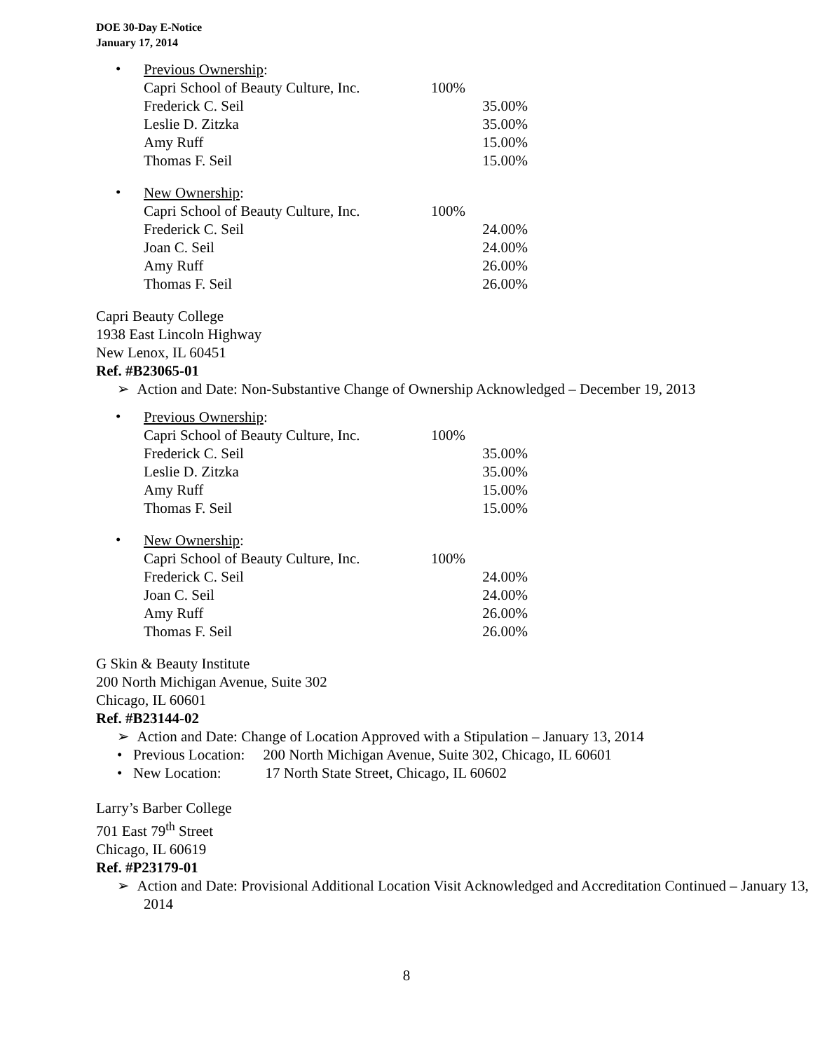DOE 30-Day E-Notice
January 17, 2014
•
Previous Ownership:
| Capri School of Beauty Culture, Inc. | 100% | |
| Frederick C. Seil | | 35.00% |
| Leslie D. Zitzka | | 35.00% |
| Amy Ruff | | 15.00% |
| Thomas F. Seil | | 15.00% |
•
New Ownership:
| Capri School of Beauty Culture, Inc. | 100% | |
| Frederick C. Seil | | 24.00% |
| Joan C. Seil | | 24.00% |
| Amy Ruff | | 26.00% |
| Thomas F. Seil | | 26.00% |
Capri Beauty College
1938 East Lincoln Highway
New Lenox, IL 60451
Ref. #B23065-01
➢ Action and Date: Non-Substantive Change of Ownership Acknowledged – December 19, 2013
•
Previous Ownership:
| Capri School of Beauty Culture, Inc. | 100% | |
| Frederick C. Seil | | 35.00% |
| Leslie D. Zitzka | | 35.00% |
| Amy Ruff | | 15.00% |
| Thomas F. Seil | | 15.00% |
•
New Ownership:
| Capri School of Beauty Culture, Inc. | 100% | |
| Frederick C. Seil | | 24.00% |
| Joan C. Seil | | 24.00% |
| Amy Ruff | | 26.00% |
| Thomas F. Seil | | 26.00% |
G Skin & Beauty Institute
200 North Michigan Avenue, Suite 302
Chicago, IL 60601
Ref. #B23144-02
➢ Action and Date: Change of Location Approved with a Stipulation – January 13, 2014
• Previous Location: 200 North Michigan Avenue, Suite 302, Chicago, IL 60601
• New Location: 17 North State Street, Chicago, IL 60602
Larry’s Barber College
701 East 79<sup>th</sup> Street
Chicago, IL 60619
Ref. #P23179-01
➢ Action and Date: Provisional Additional Location Visit Acknowledged and Accreditation Continued – January 13, 2014
8